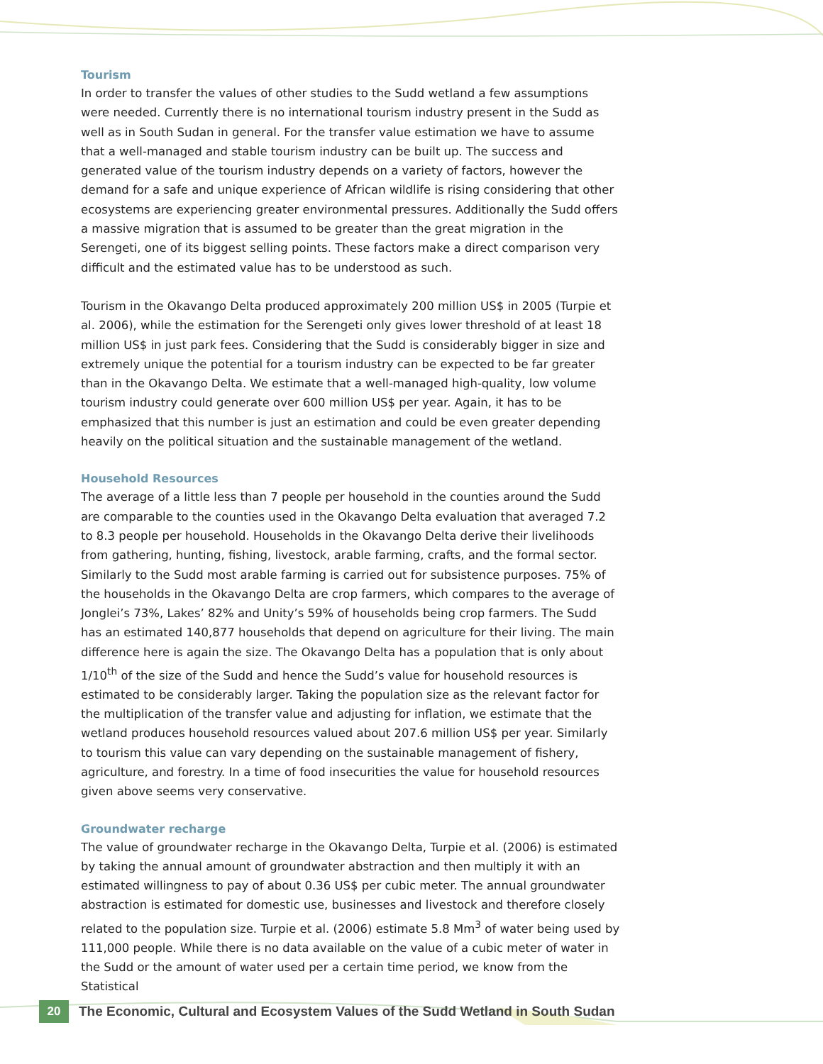Tourism
In order to transfer the values of other studies to the Sudd wetland a few assumptions were needed. Currently there is no international tourism industry present in the Sudd as well as in South Sudan in general. For the transfer value estimation we have to assume that a well-managed and stable tourism industry can be built up. The success and generated value of the tourism industry depends on a variety of factors, however the demand for a safe and unique experience of African wildlife is rising considering that other ecosystems are experiencing greater environmental pressures. Additionally the Sudd offers a massive migration that is assumed to be greater than the great migration in the Serengeti, one of its biggest selling points. These factors make a direct comparison very difficult and the estimated value has to be understood as such.
Tourism in the Okavango Delta produced approximately 200 million US$ in 2005 (Turpie et al. 2006), while the estimation for the Serengeti only gives lower threshold of at least 18 million US$ in just park fees. Considering that the Sudd is considerably bigger in size and extremely unique the potential for a tourism industry can be expected to be far greater than in the Okavango Delta. We estimate that a well-managed high-quality, low volume tourism industry could generate over 600 million US$ per year. Again, it has to be emphasized that this number is just an estimation and could be even greater depending heavily on the political situation and the sustainable management of the wetland.
Household Resources
The average of a little less than 7 people per household in the counties around the Sudd are comparable to the counties used in the Okavango Delta evaluation that averaged 7.2 to 8.3 people per household. Households in the Okavango Delta derive their livelihoods from gathering, hunting, fishing, livestock, arable farming, crafts, and the formal sector. Similarly to the Sudd most arable farming is carried out for subsistence purposes. 75% of the households in the Okavango Delta are crop farmers, which compares to the average of Jonglei’s 73%, Lakes’ 82% and Unity’s 59% of households being crop farmers. The Sudd has an estimated 140,877 households that depend on agriculture for their living. The main difference here is again the size. The Okavango Delta has a population that is only about 1/10<sup>th</sup> of the size of the Sudd and hence the Sudd’s value for household resources is estimated to be considerably larger. Taking the population size as the relevant factor for the multiplication of the transfer value and adjusting for inflation, we estimate that the wetland produces household resources valued about 207.6 million US$ per year. Similarly to tourism this value can vary depending on the sustainable management of fishery, agriculture, and forestry. In a time of food insecurities the value for household resources given above seems very conservative.
Groundwater recharge
The value of groundwater recharge in the Okavango Delta, Turpie et al. (2006) is estimated by taking the annual amount of groundwater abstraction and then multiply it with an estimated willingness to pay of about 0.36 US$ per cubic meter. The annual groundwater abstraction is estimated for domestic use, businesses and livestock and therefore closely related to the population size. Turpie et al. (2006) estimate 5.8 Mm<sup>3</sup> of water being used by 111,000 people. While there is no data available on the value of a cubic meter of water in the Sudd or the amount of water used per a certain time period, we know from the Statistical
20
The Economic, Cultural and Ecosystem Values of the Sudd Wetland in South Sudan